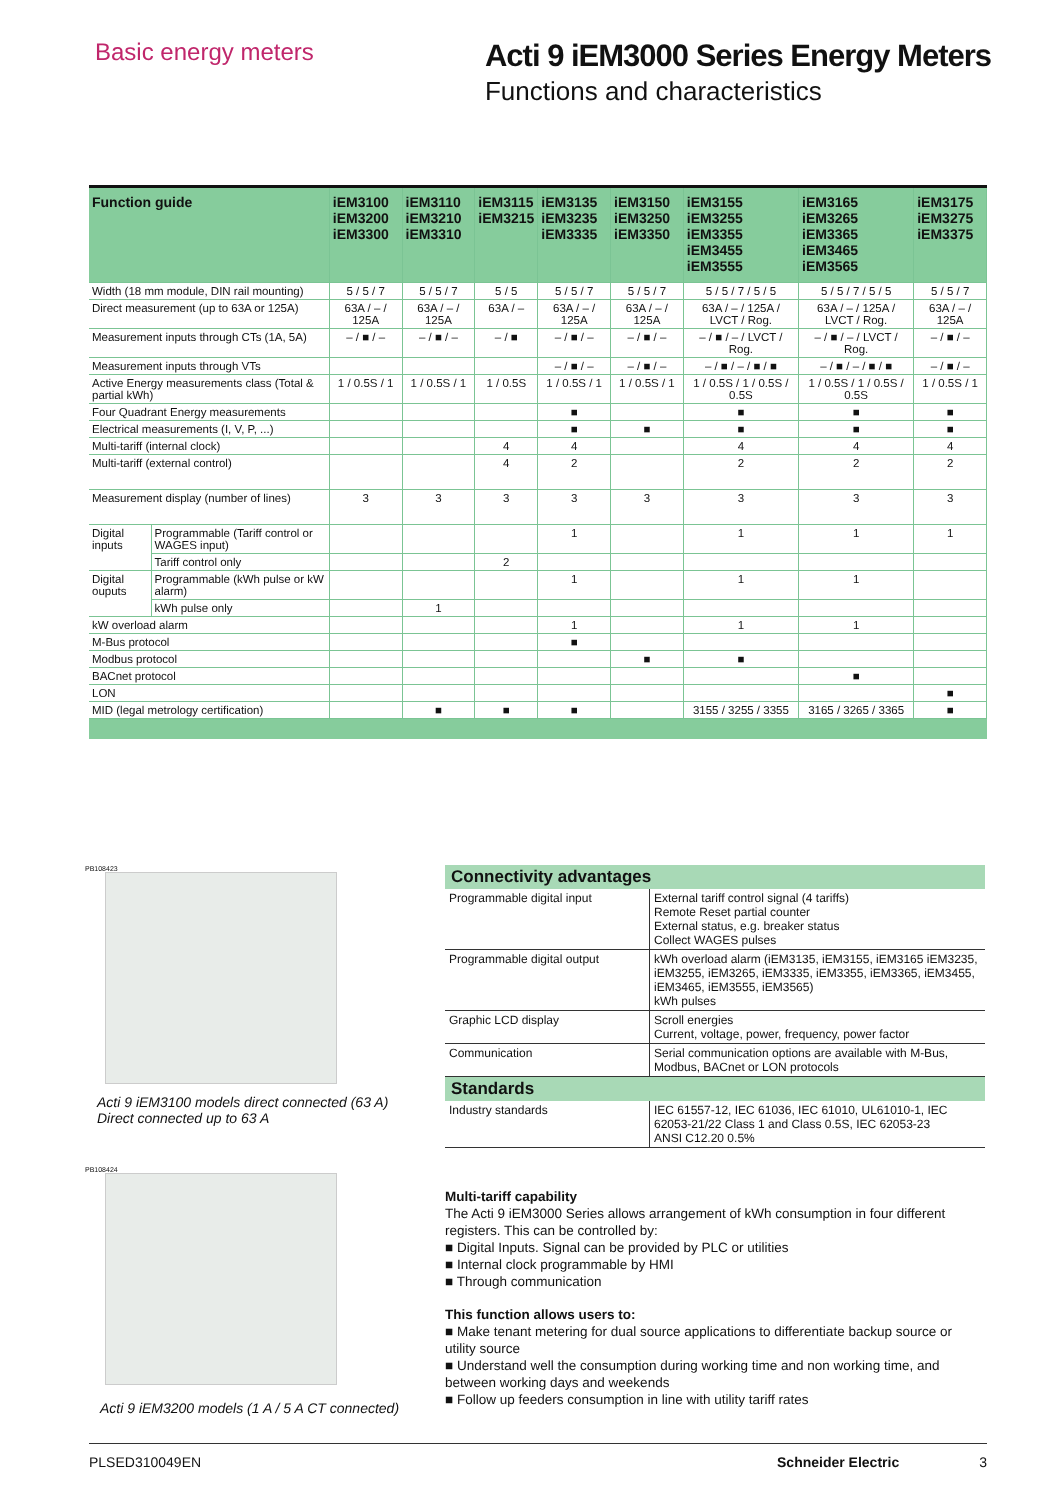Basic energy meters
Acti 9 iEM3000 Series Energy Meters
Functions and characteristics
| Function guide | | iEM3100 iEM3200 iEM3300 | iEM3110 iEM3210 iEM3310 | iEM3115 iEM3215 | iEM3135 iEM3235 iEM3335 | iEM3150 iEM3250 iEM3350 | iEM3155 iEM3255 iEM3355 iEM3455 iEM3555 | iEM3165 iEM3265 iEM3365 iEM3465 iEM3565 | iEM3175 iEM3275 iEM3375 |
| --- | --- | --- | --- | --- | --- | --- | --- | --- | --- |
| Width (18 mm module, DIN rail mounting) | | 5 / 5 / 7 | 5 / 5 / 7 | 5 / 5 | 5 / 5 / 7 | 5 / 5 / 7 | 5 / 5 / 7 / 5 / 5 | 5 / 5 / 7 / 5 / 5 | 5 / 5 / 7 |
| Direct measurement (up to 63A or 125A) | | 63A / – / 125A | 63A / – / 125A | 63A / – | 63A / – / 125A | 63A / – / 125A | 63A / – / 125A / LVCT / Rog. | 63A / – / 125A / LVCT / Rog. | 63A / – / 125A |
| Measurement inputs through CTs (1A, 5A) | | – / ■ / – | – / ■ / – | – / ■ | – / ■ / – | – / ■ / – | – / ■ / – / LVCT / Rog. | – / ■ / – / LVCT / Rog. | – / ■ / – |
| Measurement inputs through VTs | | | | | – / ■ / – | – / ■ / – | – / ■ / – / ■ / ■ | – / ■ / – / ■ / ■ | – / ■ / – |
| Active Energy measurements class (Total & partial kWh) | | 1 / 0.5S / 1 | 1 / 0.5S / 1 | 1 / 0.5S | 1 / 0.5S / 1 | 1 / 0.5S / 1 | 1 / 0.5S / 1 / 0.5S / 0.5S | 1 / 0.5S / 1 / 0.5S / 0.5S | 1 / 0.5S / 1 |
| Four Quadrant Energy measurements | | | | | ■ | | ■ | ■ | ■ |
| Electrical measurements (I, V, P, ...) | | | | | ■ | ■ | ■ | ■ | ■ |
| Multi-tariff (internal clock) | | | | 4 | 4 | | 4 | 4 | 4 |
| Multi-tariff (external control) | | | | 4 | 2 | | 2 | 2 | 2 |
| Measurement display (number of lines) | | 3 | 3 | 3 | 3 | 3 | 3 | 3 | 3 |
| Digital inputs | Programmable (Tariff control or WAGES input) | | | | 1 | | 1 | 1 | 1 |
| | Tariff control only | | | 2 | | | | | |
| Digital ouputs | Programmable (kWh pulse or kW alarm) | | | | 1 | | 1 | 1 | |
| | kWh pulse only | | 1 | | | | | | |
| kW overload alarm | | | | | 1 | | 1 | 1 | |
| M-Bus protocol | | | | | ■ | | | | |
| Modbus protocol | | | | | | ■ | ■ | | |
| BACnet protocol | | | | | | | | ■ | |
| LON | | | | | | | | | ■ |
| MID (legal metrology certification) | | | ■ | ■ | ■ | | 3155 / 3255 / 3355 | 3165 / 3265 / 3365 | ■ |
PB108423
Acti 9 iEM3100 models direct connected (63 A)
Direct connected up to 63 A
PB108424
Acti 9 iEM3200 models (1 A / 5 A CT connected)
Connectivity advantages
| Programmable digital input | External tariff control signal (4 tariffs) Remote Reset partial counter External status, e.g. breaker status Collect WAGES pulses |
| Programmable digital output | kWh overload alarm (iEM3135, iEM3155, iEM3165 iEM3235, iEM3255, iEM3265, iEM3335, iEM3355, iEM3365, iEM3455, iEM3465, iEM3555, iEM3565) kWh pulses |
| Graphic LCD display | Scroll energies Current, voltage, power, frequency, power factor |
| Communication | Serial communication options are available with M-Bus, Modbus, BACnet or LON protocols |
Standards
| Industry standards | IEC 61557-12, IEC 61036, IEC 61010, UL61010-1, IEC 62053-21/22 Class 1 and Class 0.5S, IEC 62053-23 ANSI C12.20 0.5% |
Multi-tariff capability
The Acti 9 iEM3000 Series allows arrangement of kWh consumption in four different registers. This can be controlled by:
■ Digital Inputs. Signal can be provided by PLC or utilities
■ Internal clock programmable by HMI
■ Through communication
This function allows users to:
■ Make tenant metering for dual source applications to differentiate backup source or utility source
■ Understand well the consumption during working time and non working time, and between working days and weekends
■ Follow up feeders consumption in line with utility tariff rates
PLSED310049EN Schneider Electric 3